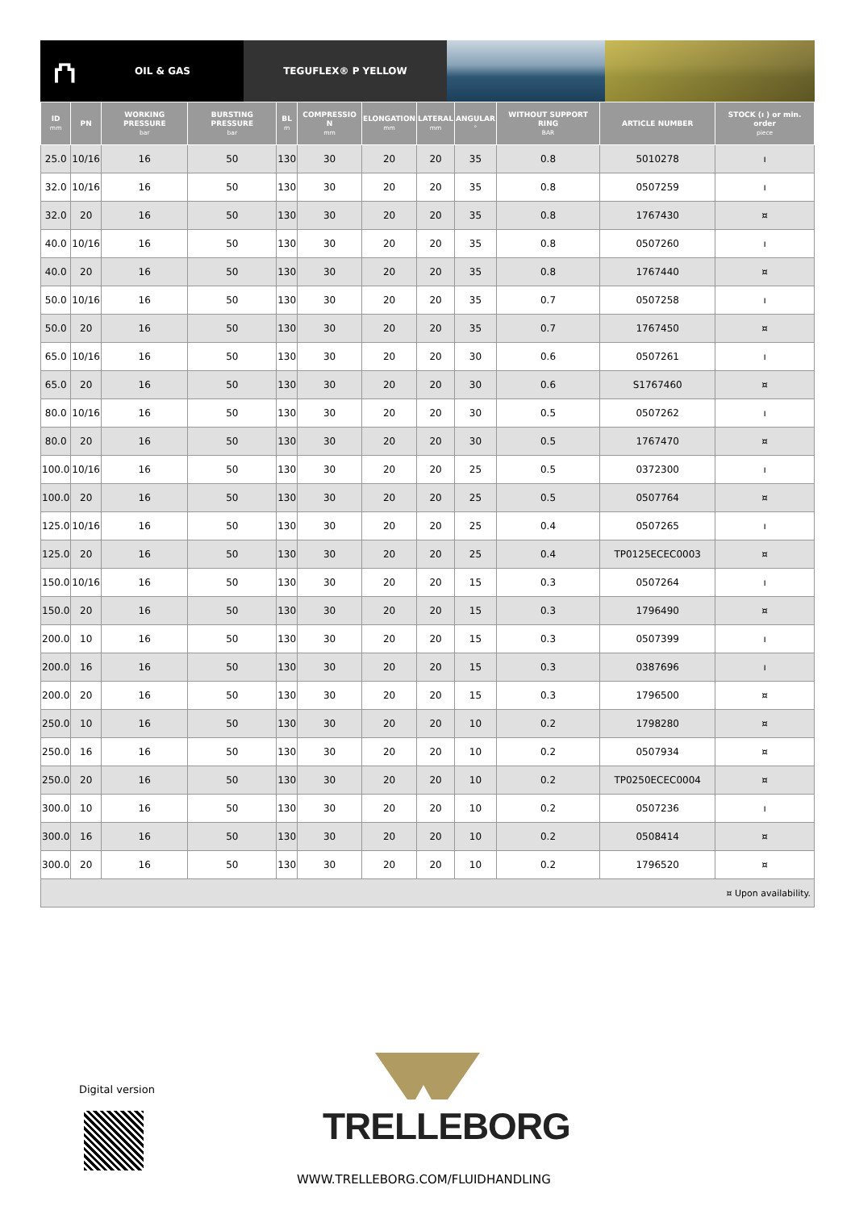⛫
OIL & GAS
TEGUFLEX® P YELLOW
| ID mm | PN | WORKING PRESSURE bar | BURSTING PRESSURE bar | BL m | COMPRESSIO N mm | ELONGATION mm | LATERAL mm | ANGULAR ° | WITHOUT SUPPORT RING BAR | ARTICLE NUMBER | STOCK (ı ) or min. order piece |
| --- | --- | --- | --- | --- | --- | --- | --- | --- | --- | --- | --- |
| 25.0 | 10/16 | 16 | 50 | 130 | 30 | 20 | 20 | 35 | 0.8 | 5010278 | ı |
| 32.0 | 10/16 | 16 | 50 | 130 | 30 | 20 | 20 | 35 | 0.8 | 0507259 | ı |
| 32.0 | 20 | 16 | 50 | 130 | 30 | 20 | 20 | 35 | 0.8 | 1767430 | ¤ |
| 40.0 | 10/16 | 16 | 50 | 130 | 30 | 20 | 20 | 35 | 0.8 | 0507260 | ı |
| 40.0 | 20 | 16 | 50 | 130 | 30 | 20 | 20 | 35 | 0.8 | 1767440 | ¤ |
| 50.0 | 10/16 | 16 | 50 | 130 | 30 | 20 | 20 | 35 | 0.7 | 0507258 | ı |
| 50.0 | 20 | 16 | 50 | 130 | 30 | 20 | 20 | 35 | 0.7 | 1767450 | ¤ |
| 65.0 | 10/16 | 16 | 50 | 130 | 30 | 20 | 20 | 30 | 0.6 | 0507261 | ı |
| 65.0 | 20 | 16 | 50 | 130 | 30 | 20 | 20 | 30 | 0.6 | S1767460 | ¤ |
| 80.0 | 10/16 | 16 | 50 | 130 | 30 | 20 | 20 | 30 | 0.5 | 0507262 | ı |
| 80.0 | 20 | 16 | 50 | 130 | 30 | 20 | 20 | 30 | 0.5 | 1767470 | ¤ |
| 100.0 | 10/16 | 16 | 50 | 130 | 30 | 20 | 20 | 25 | 0.5 | 0372300 | ı |
| 100.0 | 20 | 16 | 50 | 130 | 30 | 20 | 20 | 25 | 0.5 | 0507764 | ¤ |
| 125.0 | 10/16 | 16 | 50 | 130 | 30 | 20 | 20 | 25 | 0.4 | 0507265 | ı |
| 125.0 | 20 | 16 | 50 | 130 | 30 | 20 | 20 | 25 | 0.4 | TP0125ECEC0003 | ¤ |
| 150.0 | 10/16 | 16 | 50 | 130 | 30 | 20 | 20 | 15 | 0.3 | 0507264 | ı |
| 150.0 | 20 | 16 | 50 | 130 | 30 | 20 | 20 | 15 | 0.3 | 1796490 | ¤ |
| 200.0 | 10 | 16 | 50 | 130 | 30 | 20 | 20 | 15 | 0.3 | 0507399 | ı |
| 200.0 | 16 | 16 | 50 | 130 | 30 | 20 | 20 | 15 | 0.3 | 0387696 | ı |
| 200.0 | 20 | 16 | 50 | 130 | 30 | 20 | 20 | 15 | 0.3 | 1796500 | ¤ |
| 250.0 | 10 | 16 | 50 | 130 | 30 | 20 | 20 | 10 | 0.2 | 1798280 | ¤ |
| 250.0 | 16 | 16 | 50 | 130 | 30 | 20 | 20 | 10 | 0.2 | 0507934 | ¤ |
| 250.0 | 20 | 16 | 50 | 130 | 30 | 20 | 20 | 10 | 0.2 | TP0250ECEC0004 | ¤ |
| 300.0 | 10 | 16 | 50 | 130 | 30 | 20 | 20 | 10 | 0.2 | 0507236 | ı |
| 300.0 | 16 | 16 | 50 | 130 | 30 | 20 | 20 | 10 | 0.2 | 0508414 | ¤ |
| 300.0 | 20 | 16 | 50 | 130 | 30 | 20 | 20 | 10 | 0.2 | 1796520 | ¤ |
| ¤ Upon availability. | | | | | | | | | | | |
Digital version
TRELLEBORG
WWW.TRELLEBORG.COM/FLUIDHANDLING